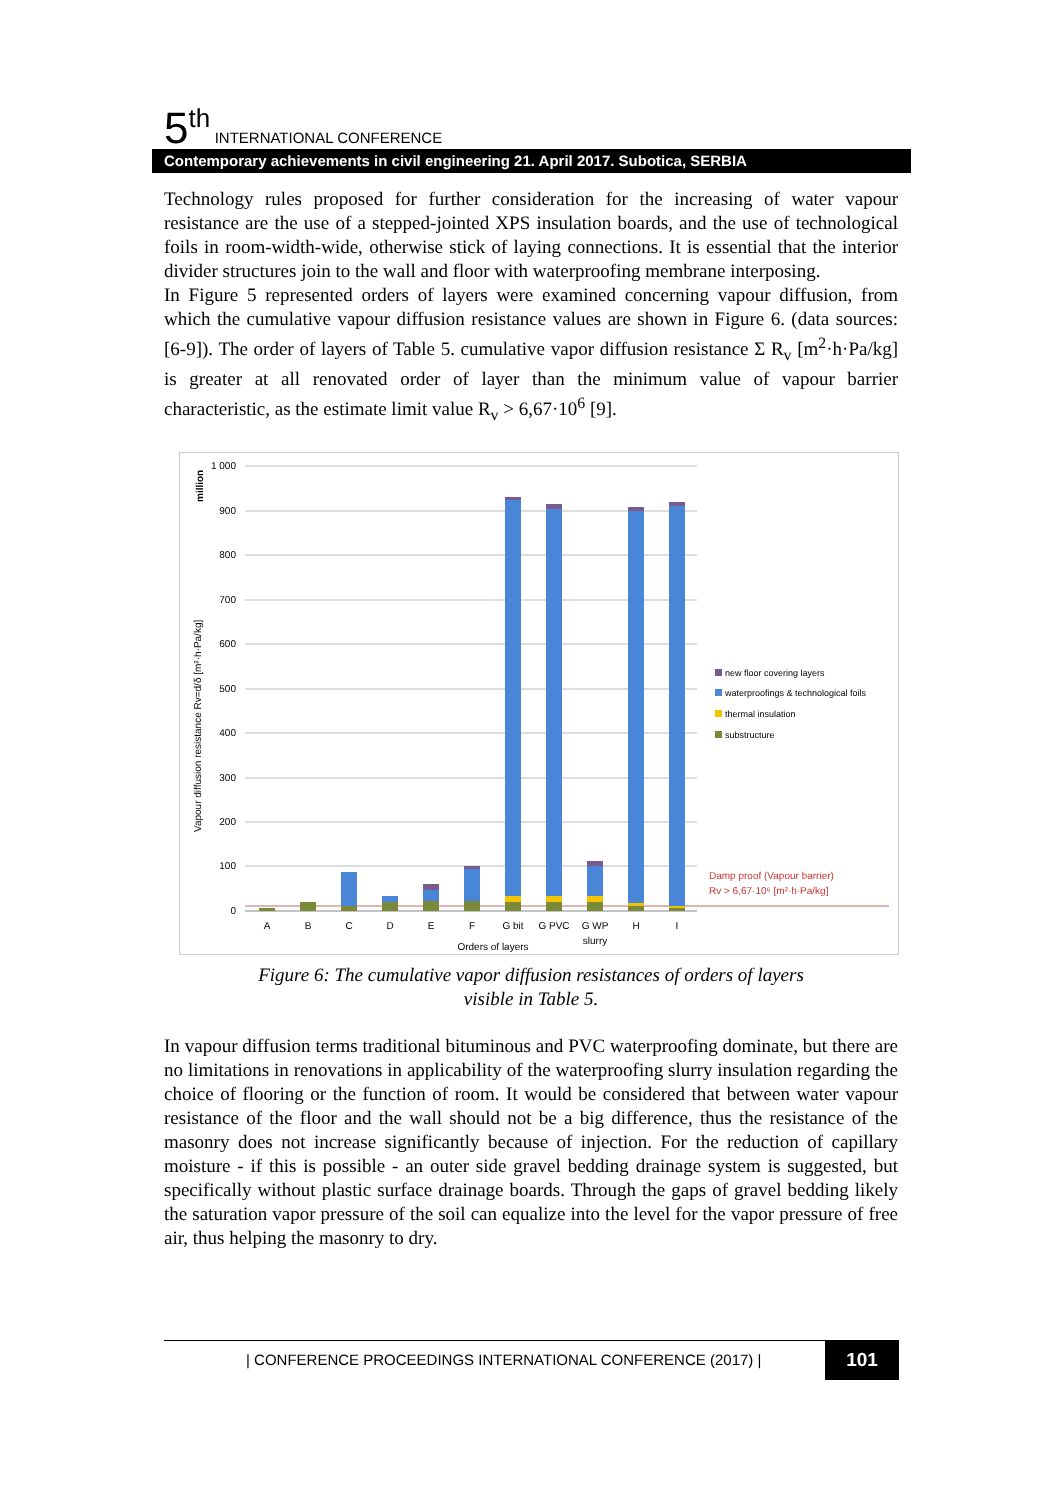5<sup>th</sup> INTERNATIONAL CONFERENCE
Contemporary achievements in civil engineering 21. April 2017. Subotica, SERBIA
Technology rules proposed for further consideration for the increasing of water vapour resistance are the use of a stepped-jointed XPS insulation boards, and the use of technological foils in room-width-wide, otherwise stick of laying connections. It is essential that the interior divider structures join to the wall and floor with waterproofing membrane interposing.
In Figure 5 represented orders of layers were examined concerning vapour diffusion, from which the cumulative vapour diffusion resistance values are shown in Figure 6. (data sources: [6-9]). The order of layers of Table 5. cumulative vapor diffusion resistance Σ R<sub>v</sub> [m<sup>2</sup>·h·Pa/kg] is greater at all renovated order of layer than the minimum value of vapour barrier characteristic, as the estimate limit value R<sub>v</sub> > 6,67·10<sup>6</sup> [9].
1 000
900
800
700
600
500
400
300
200
100
0
million
Vapour diffusion resistance Rv=d/δ [m²·h·Pa/kg]
A
B
C
D
E
F
G bit
G PVC
G WP
slurry
H
I
Orders of layers
new floor covering layers
waterproofings & technological foils
thermal insulation
substructure
Damp proof (Vapour barrier)
Rv > 6,67·10⁶ [m²·h·Pa/kg]
Figure 6: The cumulative vapor diffusion resistances of orders of layers
visible in Table 5.
In vapour diffusion terms traditional bituminous and PVC waterproofing dominate, but there are no limitations in renovations in applicability of the waterproofing slurry insulation regarding the choice of flooring or the function of room. It would be considered that between water vapour resistance of the floor and the wall should not be a big difference, thus the resistance of the masonry does not increase significantly because of injection. For the reduction of capillary moisture - if this is possible - an outer side gravel bedding drainage system is suggested, but specifically without plastic surface drainage boards. Through the gaps of gravel bedding likely the saturation vapor pressure of the soil can equalize into the level for the vapor pressure of free air, thus helping the masonry to dry.
| CONFERENCE PROCEEDINGS INTERNATIONAL CONFERENCE (2017) | 101